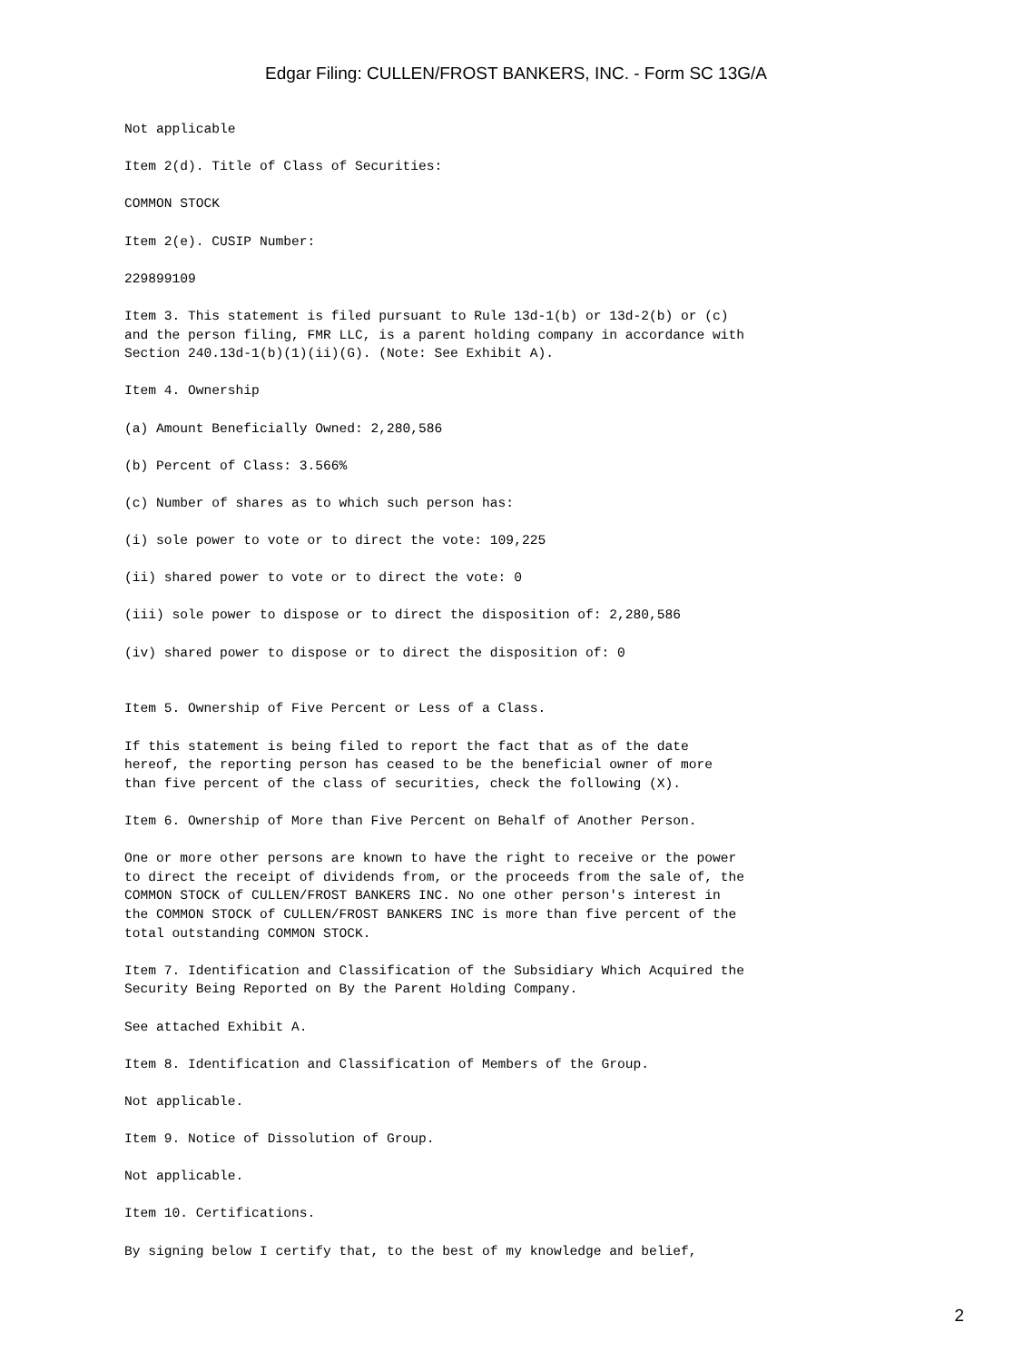Edgar Filing: CULLEN/FROST BANKERS, INC. - Form SC 13G/A
Not applicable

Item 2(d). Title of Class of Securities:

COMMON STOCK

Item 2(e). CUSIP Number:

229899109

Item 3. This statement is filed pursuant to Rule 13d-1(b) or 13d-2(b) or (c)
and the person filing, FMR LLC, is a parent holding company in accordance with
Section 240.13d-1(b)(1)(ii)(G). (Note: See Exhibit A).

Item 4. Ownership

(a) Amount Beneficially Owned: 2,280,586

(b) Percent of Class: 3.566%

(c) Number of shares as to which such person has:

(i) sole power to vote or to direct the vote: 109,225

(ii) shared power to vote or to direct the vote: 0

(iii) sole power to dispose or to direct the disposition of: 2,280,586

(iv) shared power to dispose or to direct the disposition of: 0


Item 5. Ownership of Five Percent or Less of a Class.

If this statement is being filed to report the fact that as of the date
hereof, the reporting person has ceased to be the beneficial owner of more
than five percent of the class of securities, check the following (X).

Item 6. Ownership of More than Five Percent on Behalf of Another Person.

One or more other persons are known to have the right to receive or the power
to direct the receipt of dividends from, or the proceeds from the sale of, the
COMMON STOCK of CULLEN/FROST BANKERS INC. No one other person's interest in
the COMMON STOCK of CULLEN/FROST BANKERS INC is more than five percent of the
total outstanding COMMON STOCK.

Item 7. Identification and Classification of the Subsidiary Which Acquired the
Security Being Reported on By the Parent Holding Company.

See attached Exhibit A.

Item 8. Identification and Classification of Members of the Group.

Not applicable.

Item 9. Notice of Dissolution of Group.

Not applicable.

Item 10. Certifications.

By signing below I certify that, to the best of my knowledge and belief,
2